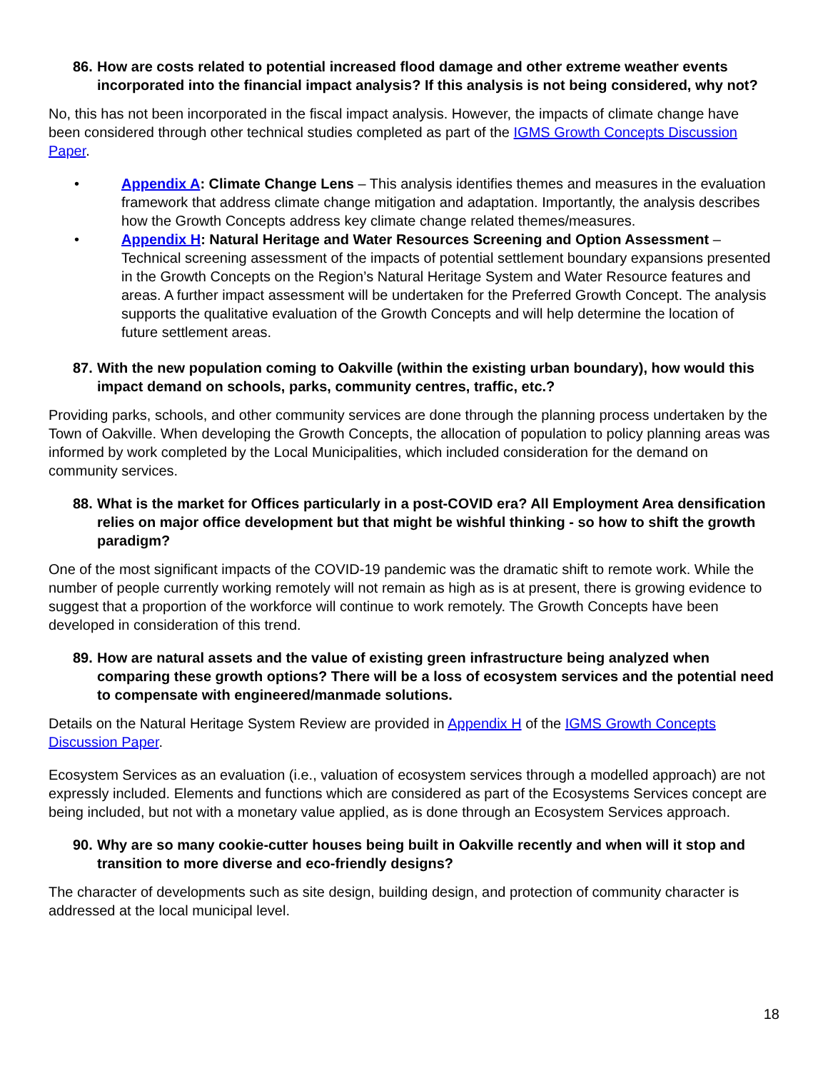86. How are costs related to potential increased flood damage and other extreme weather events incorporated into the financial impact analysis? If this analysis is not being considered, why not?
No, this has not been incorporated in the fiscal impact analysis. However, the impacts of climate change have been considered through other technical studies completed as part of the IGMS Growth Concepts Discussion Paper.
• Appendix A: Climate Change Lens – This analysis identifies themes and measures in the evaluation framework that address climate change mitigation and adaptation. Importantly, the analysis describes how the Growth Concepts address key climate change related themes/measures.
• Appendix H: Natural Heritage and Water Resources Screening and Option Assessment – Technical screening assessment of the impacts of potential settlement boundary expansions presented in the Growth Concepts on the Region’s Natural Heritage System and Water Resource features and areas. A further impact assessment will be undertaken for the Preferred Growth Concept. The analysis supports the qualitative evaluation of the Growth Concepts and will help determine the location of future settlement areas.
87. With the new population coming to Oakville (within the existing urban boundary), how would this impact demand on schools, parks, community centres, traffic, etc.?
Providing parks, schools, and other community services are done through the planning process undertaken by the Town of Oakville. When developing the Growth Concepts, the allocation of population to policy planning areas was informed by work completed by the Local Municipalities, which included consideration for the demand on community services.
88. What is the market for Offices particularly in a post-COVID era? All Employment Area densification relies on major office development but that might be wishful thinking - so how to shift the growth paradigm?
One of the most significant impacts of the COVID-19 pandemic was the dramatic shift to remote work. While the number of people currently working remotely will not remain as high as is at present, there is growing evidence to suggest that a proportion of the workforce will continue to work remotely. The Growth Concepts have been developed in consideration of this trend.
89. How are natural assets and the value of existing green infrastructure being analyzed when comparing these growth options? There will be a loss of ecosystem services and the potential need to compensate with engineered/manmade solutions.
Details on the Natural Heritage System Review are provided in Appendix H of the IGMS Growth Concepts Discussion Paper.
Ecosystem Services as an evaluation (i.e., valuation of ecosystem services through a modelled approach) are not expressly included. Elements and functions which are considered as part of the Ecosystems Services concept are being included, but not with a monetary value applied, as is done through an Ecosystem Services approach.
90. Why are so many cookie-cutter houses being built in Oakville recently and when will it stop and transition to more diverse and eco-friendly designs?
The character of developments such as site design, building design, and protection of community character is addressed at the local municipal level.
18